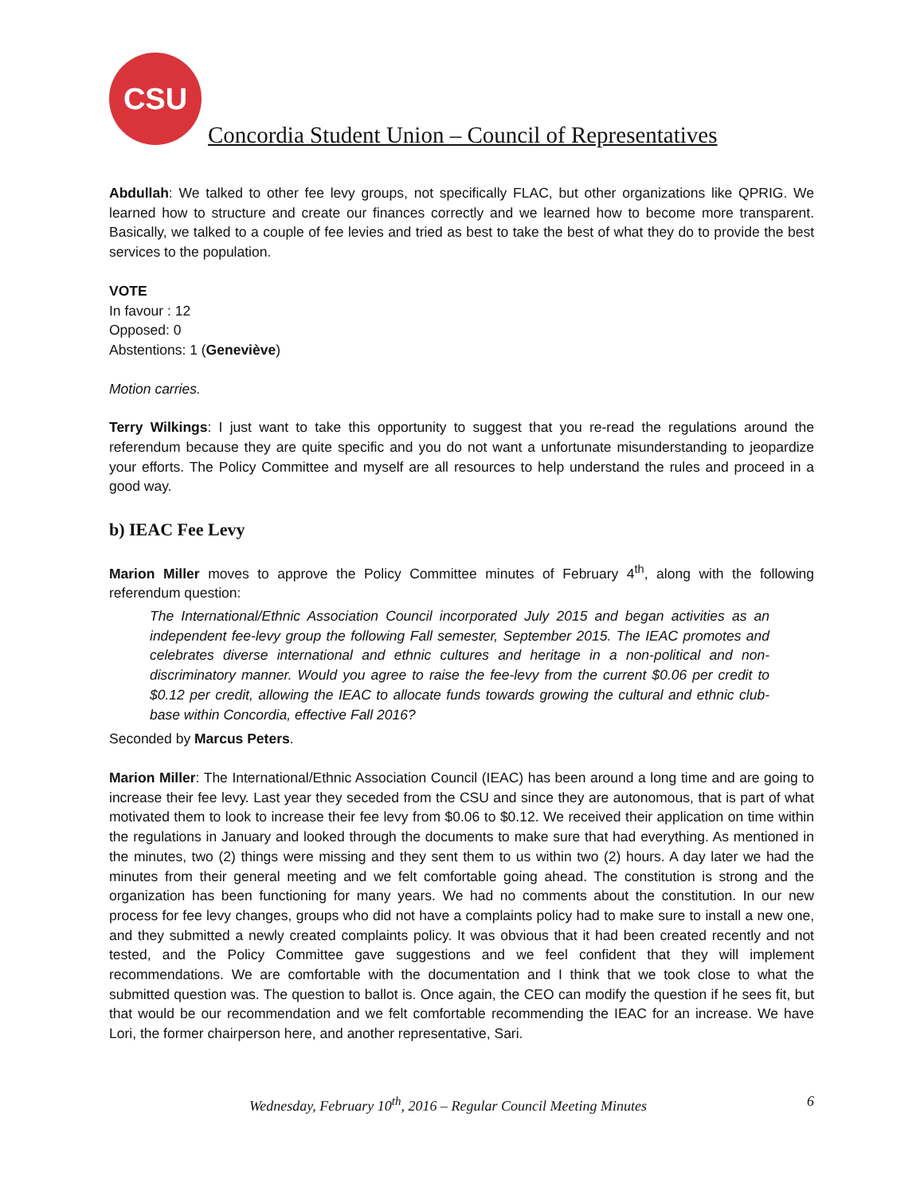CSU
Concordia Student Union – Council of Representatives
Abdullah: We talked to other fee levy groups, not specifically FLAC, but other organizations like QPRIG. We learned how to structure and create our finances correctly and we learned how to become more transparent. Basically, we talked to a couple of fee levies and tried as best to take the best of what they do to provide the best services to the population.
VOTE
In favour : 12
Opposed: 0
Abstentions: 1 (Geneviève)
Motion carries.
Terry Wilkings: I just want to take this opportunity to suggest that you re-read the regulations around the referendum because they are quite specific and you do not want a unfortunate misunderstanding to jeopardize your efforts. The Policy Committee and myself are all resources to help understand the rules and proceed in a good way.
b) IEAC Fee Levy
Marion Miller moves to approve the Policy Committee minutes of February 4<sup>th</sup>, along with the following referendum question:
The International/Ethnic Association Council incorporated July 2015 and began activities as an independent fee-levy group the following Fall semester, September 2015. The IEAC promotes and celebrates diverse international and ethnic cultures and heritage in a non-political and non-discriminatory manner. Would you agree to raise the fee-levy from the current $0.06 per credit to $0.12 per credit, allowing the IEAC to allocate funds towards growing the cultural and ethnic club-base within Concordia, effective Fall 2016?
Seconded by Marcus Peters.
Marion Miller: The International/Ethnic Association Council (IEAC) has been around a long time and are going to increase their fee levy. Last year they seceded from the CSU and since they are autonomous, that is part of what motivated them to look to increase their fee levy from $0.06 to $0.12. We received their application on time within the regulations in January and looked through the documents to make sure that had everything. As mentioned in the minutes, two (2) things were missing and they sent them to us within two (2) hours. A day later we had the minutes from their general meeting and we felt comfortable going ahead. The constitution is strong and the organization has been functioning for many years. We had no comments about the constitution. In our new process for fee levy changes, groups who did not have a complaints policy had to make sure to install a new one, and they submitted a newly created complaints policy. It was obvious that it had been created recently and not tested, and the Policy Committee gave suggestions and we feel confident that they will implement recommendations. We are comfortable with the documentation and I think that we took close to what the submitted question was. The question to ballot is. Once again, the CEO can modify the question if he sees fit, but that would be our recommendation and we felt comfortable recommending the IEAC for an increase. We have Lori, the former chairperson here, and another representative, Sari.
Wednesday, February 10<sup>th</sup>, 2016 – Regular Council Meeting Minutes 6